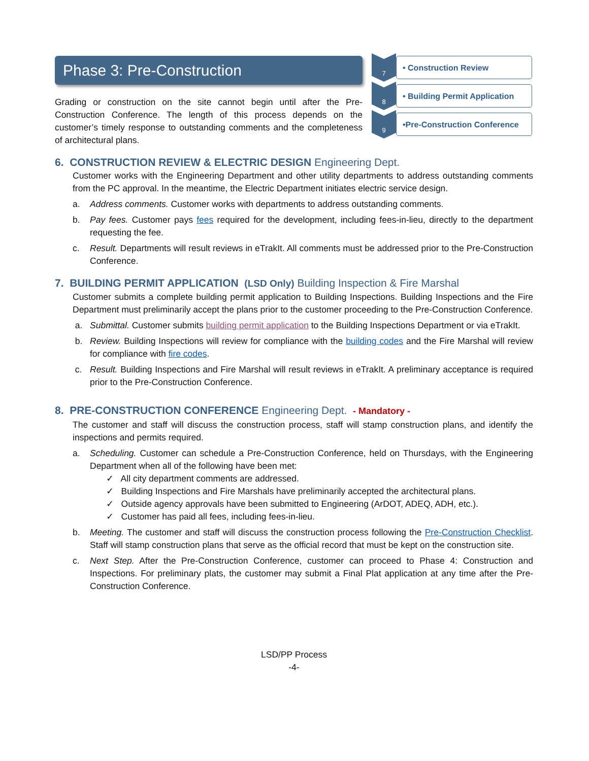Phase 3: Pre-Construction
Grading or construction on the site cannot begin until after the Pre-Construction Conference. The length of this process depends on the customer’s timely response to outstanding comments and the completeness of architectural plans.
7
• Construction Review
8
• Building Permit Application
9
•Pre-Construction Conference
6. CONSTRUCTION REVIEW & ELECTRIC DESIGN Engineering Dept.
Customer works with the Engineering Department and other utility departments to address outstanding comments from the PC approval. In the meantime, the Electric Department initiates electric service design.
a. Address comments. Customer works with departments to address outstanding comments.
b. Pay fees. Customer pays fees required for the development, including fees-in-lieu, directly to the department requesting the fee.
c. Result. Departments will result reviews in eTrakIt. All comments must be addressed prior to the Pre-Construction Conference.
7. BUILDING PERMIT APPLICATION (LSD Only) Building Inspection & Fire Marshal
Customer submits a complete building permit application to Building Inspections. Building Inspections and the Fire Department must preliminarily accept the plans prior to the customer proceeding to the Pre-Construction Conference.
a. Submittal. Customer submits building permit application to the Building Inspections Department or via eTrakIt.
b. Review. Building Inspections will review for compliance with the building codes and the Fire Marshal will review for compliance with fire codes.
c. Result. Building Inspections and Fire Marshal will result reviews in eTrakIt. A preliminary acceptance is required prior to the Pre-Construction Conference.
8. PRE-CONSTRUCTION CONFERENCE Engineering Dept. - Mandatory -
The customer and staff will discuss the construction process, staff will stamp construction plans, and identify the inspections and permits required.
a. Scheduling. Customer can schedule a Pre-Construction Conference, held on Thursdays, with the Engineering Department when all of the following have been met:
✓ All city department comments are addressed.
✓ Building Inspections and Fire Marshals have preliminarily accepted the architectural plans.
✓ Outside agency approvals have been submitted to Engineering (ArDOT, ADEQ, ADH, etc.).
✓ Customer has paid all fees, including fees-in-lieu.
b. Meeting. The customer and staff will discuss the construction process following the Pre-Construction Checklist. Staff will stamp construction plans that serve as the official record that must be kept on the construction site.
c. Next Step. After the Pre-Construction Conference, customer can proceed to Phase 4: Construction and Inspections. For preliminary plats, the customer may submit a Final Plat application at any time after the Pre-Construction Conference.
LSD/PP Process
-4-